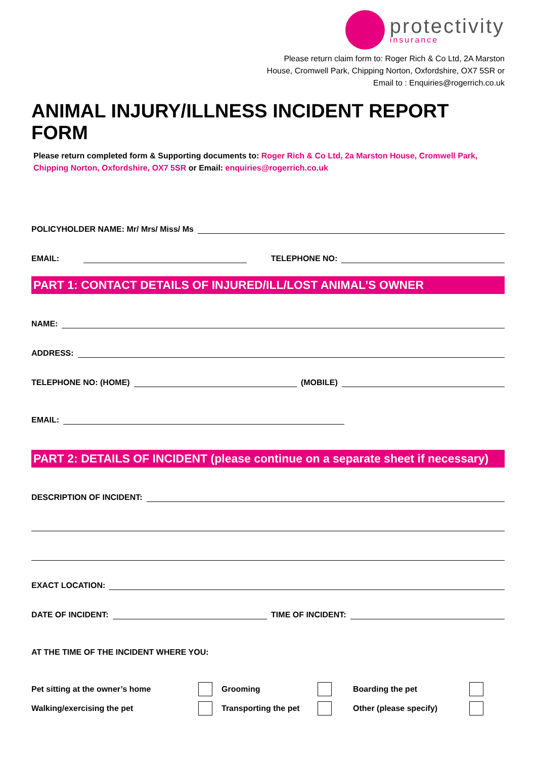protectivity
insurance
Please return claim form to: Roger Rich & Co Ltd, 2A Marston
House, Cromwell Park, Chipping Norton, Oxfordshire, OX7 5SR or
Email to : Enquiries@rogerrich.co.uk
ANIMAL INJURY/ILLNESS INCIDENT REPORT FORM
Please return completed form & Supporting documents to: Roger Rich & Co Ltd, 2a Marston House, Cromwell Park, Chipping Norton, Oxfordshire, OX7 5SR or Email: enquiries@rogerrich.co.uk
POLICYHOLDER NAME: Mr/ Mrs/ Miss/ Ms
EMAIL: TELEPHONE NO:
PART 1: CONTACT DETAILS OF INJURED/ILL/LOST ANIMAL’S OWNER
NAME:
ADDRESS:
TELEPHONE NO: (HOME) (MOBILE)
EMAIL:
PART 2: DETAILS OF INCIDENT (please continue on a separate sheet if necessary)
DESCRIPTION OF INCIDENT:
EXACT LOCATION:
DATE OF INCIDENT: TIME OF INCIDENT:
AT THE TIME OF THE INCIDENT WHERE YOU:
Pet sitting at the owner’s home Grooming Boarding the pet Walking/exercising the pet Transporting the pet Other (please specify)